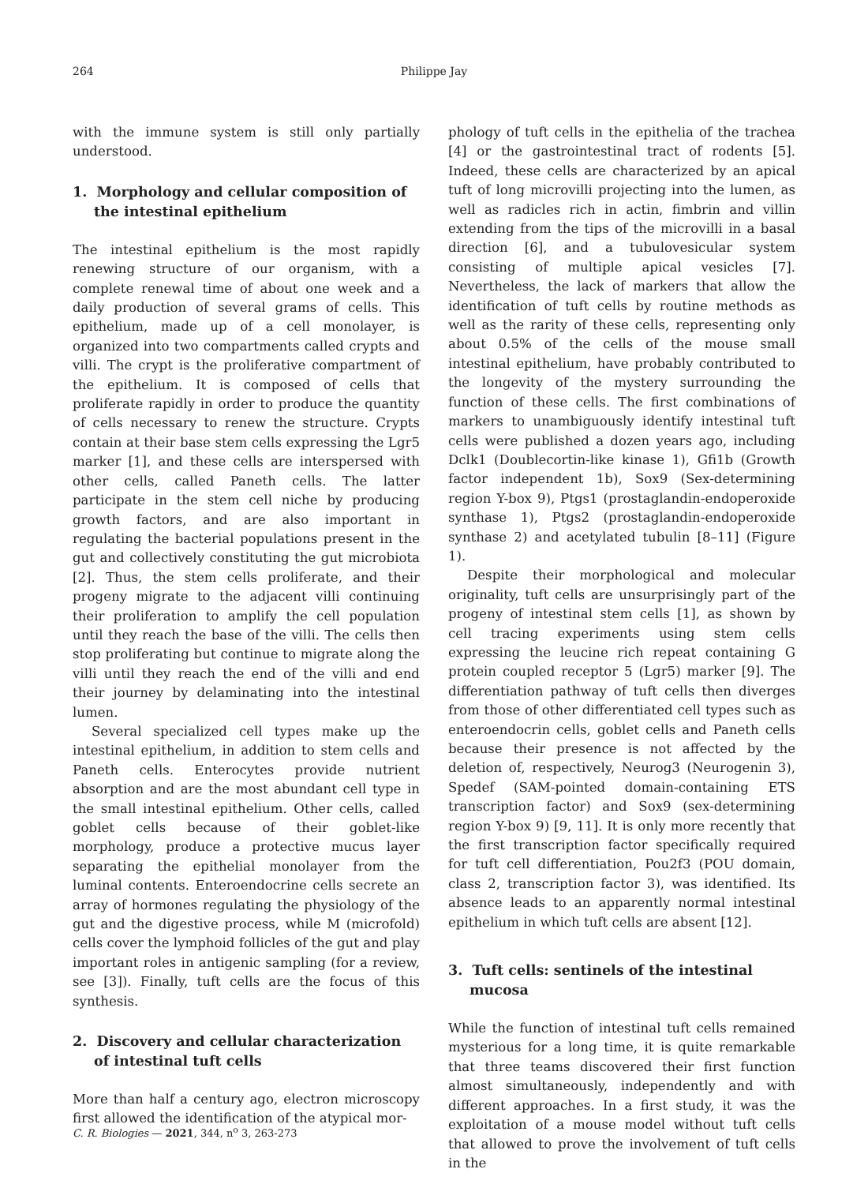264 Philippe Jay
with the immune system is still only partially understood.
1. Morphology and cellular composition of the intestinal epithelium
The intestinal epithelium is the most rapidly renewing structure of our organism, with a complete renewal time of about one week and a daily production of several grams of cells. This epithelium, made up of a cell monolayer, is organized into two compartments called crypts and villi. The crypt is the proliferative compartment of the epithelium. It is composed of cells that proliferate rapidly in order to produce the quantity of cells necessary to renew the structure. Crypts contain at their base stem cells expressing the Lgr5 marker [1], and these cells are interspersed with other cells, called Paneth cells. The latter participate in the stem cell niche by producing growth factors, and are also important in regulating the bacterial populations present in the gut and collectively constituting the gut microbiota [2]. Thus, the stem cells proliferate, and their progeny migrate to the adjacent villi continuing their proliferation to amplify the cell population until they reach the base of the villi. The cells then stop proliferating but continue to migrate along the villi until they reach the end of the villi and end their journey by delaminating into the intestinal lumen.
Several specialized cell types make up the intestinal epithelium, in addition to stem cells and Paneth cells. Enterocytes provide nutrient absorption and are the most abundant cell type in the small intestinal epithelium. Other cells, called goblet cells because of their goblet-like morphology, produce a protective mucus layer separating the epithelial monolayer from the luminal contents. Enteroendocrine cells secrete an array of hormones regulating the physiology of the gut and the digestive process, while M (microfold) cells cover the lymphoid follicles of the gut and play important roles in antigenic sampling (for a review, see [3]). Finally, tuft cells are the focus of this synthesis.
2. Discovery and cellular characterization of intestinal tuft cells
More than half a century ago, electron microscopy first allowed the identification of the atypical mor-
phology of tuft cells in the epithelia of the trachea [4] or the gastrointestinal tract of rodents [5]. Indeed, these cells are characterized by an apical tuft of long microvilli projecting into the lumen, as well as radicles rich in actin, fimbrin and villin extending from the tips of the microvilli in a basal direction [6], and a tubulovesicular system consisting of multiple apical vesicles [7]. Nevertheless, the lack of markers that allow the identification of tuft cells by routine methods as well as the rarity of these cells, representing only about 0.5% of the cells of the mouse small intestinal epithelium, have probably contributed to the longevity of the mystery surrounding the function of these cells. The first combinations of markers to unambiguously identify intestinal tuft cells were published a dozen years ago, including Dclk1 (Doublecortin-like kinase 1), Gfi1b (Growth factor independent 1b), Sox9 (Sex-determining region Y-box 9), Ptgs1 (prostaglandin-endoperoxide synthase 1), Ptgs2 (prostaglandin-endoperoxide synthase 2) and acetylated tubulin [8–11] (Figure 1).
Despite their morphological and molecular originality, tuft cells are unsurprisingly part of the progeny of intestinal stem cells [1], as shown by cell tracing experiments using stem cells expressing the leucine rich repeat containing G protein coupled receptor 5 (Lgr5) marker [9]. The differentiation pathway of tuft cells then diverges from those of other differentiated cell types such as enteroendocrin cells, goblet cells and Paneth cells because their presence is not affected by the deletion of, respectively, Neurog3 (Neurogenin 3), Spedef (SAM-pointed domain-containing ETS transcription factor) and Sox9 (sex-determining region Y-box 9) [9, 11]. It is only more recently that the first transcription factor specifically required for tuft cell differentiation, Pou2f3 (POU domain, class 2, transcription factor 3), was identified. Its absence leads to an apparently normal intestinal epithelium in which tuft cells are absent [12].
3. Tuft cells: sentinels of the intestinal mucosa
While the function of intestinal tuft cells remained mysterious for a long time, it is quite remarkable that three teams discovered their first function almost simultaneously, independently and with different approaches. In a first study, it was the exploitation of a mouse model without tuft cells that allowed to prove the involvement of tuft cells in the
C. R. Biologies — 2021, 344, n<sup>o</sup> 3, 263-273